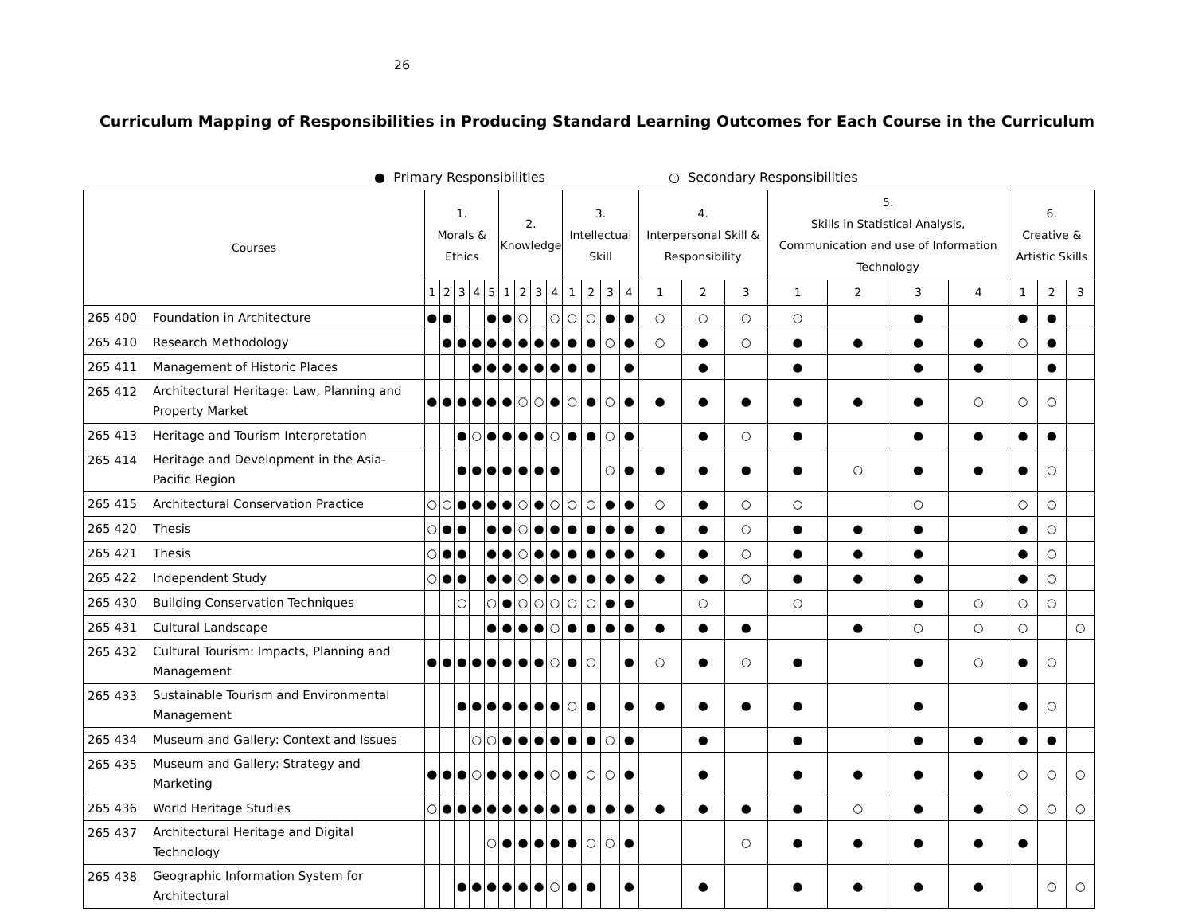26
Curriculum Mapping of Responsibilities in Producing Standard Learning Outcomes for Each Course in the Curriculum
● Primary Responsibilities ○ Secondary Responsibilities
| Courses | | 1. Morals & Ethics | | | | | 2. Knowledge | | | | 3. Intellectual Skill | | | | 4. Interpersonal Skill & Responsibility | | | 5. Skills in Statistical Analysis, Communication and use of Information Technology | | | | 6. Creative & Artistic Skills | | |
| --- | --- | --- | --- | --- | --- | --- | --- | --- | --- | --- | --- | --- | --- | --- | --- | --- | --- | --- | --- | --- | --- | --- | --- | --- |
| | | 1 | 2 | 3 | 4 | 5 | 1 | 2 | 3 | 4 | 1 | 2 | 3 | 4 | 1 | 2 | 3 | 1 | 2 | 3 | 4 | 1 | 2 | 3 |
| 265 400 | Foundation in Architecture | ● | ● | | | ● | ● | ○ | | ○ | ○ | ○ | ● | ● | ○ | ○ | ○ | ○ | | ● | | ● | ● | |
| 265 410 | Research Methodology | | ● | ● | ● | ● | ● | ● | ● | ● | ● | ● | ○ | ● | ○ | ● | ○ | ● | ● | ● | ● | ○ | ● | |
| 265 411 | Management of Historic Places | | | | ● | ● | ● | ● | ● | ● | ● | ● | | ● | | ● | | ● | | ● | ● | | ● | |
| 265 412 | Architectural Heritage: Law, Planning and Property Market | ● | ● | ● | ● | ● | ● | ○ | ○ | ● | ○ | ● | ○ | ● | ● | ● | ● | ● | ● | ● | ○ | ○ | ○ | |
| 265 413 | Heritage and Tourism Interpretation | | | ● | ○ | ● | ● | ● | ● | ○ | ● | ● | ○ | ● | | ● | ○ | ● | | ● | ● | ● | ● | |
| 265 414 | Heritage and Development in the Asia-Pacific Region | | | ● | ● | ● | ● | ● | ● | ● | | | ○ | ● | ● | ● | ● | ● | ○ | ● | ● | ● | ○ | |
| 265 415 | Architectural Conservation Practice | ○ | ○ | ● | ● | ● | ● | ○ | ● | ○ | ○ | ○ | ● | ● | ○ | ● | ○ | ○ | | ○ | | ○ | ○ | |
| 265 420 | Thesis | ○ | ● | ● | | ● | ● | ○ | ● | ● | ● | ● | ● | ● | ● | ● | ○ | ● | ● | ● | | ● | ○ | |
| 265 421 | Thesis | ○ | ● | ● | | ● | ● | ○ | ● | ● | ● | ● | ● | ● | ● | ● | ○ | ● | ● | ● | | ● | ○ | |
| 265 422 | Independent Study | ○ | ● | ● | | ● | ● | ○ | ● | ● | ● | ● | ● | ● | ● | ● | ○ | ● | ● | ● | | ● | ○ | |
| 265 430 | Building Conservation Techniques | | | ○ | | ○ | ● | ○ | ○ | ○ | ○ | ○ | ● | ● | | ○ | | ○ | | ● | ○ | ○ | ○ | |
| 265 431 | Cultural Landscape | | | | | ● | ● | ● | ● | ○ | ● | ● | ● | ● | ● | ● | ● | | ● | ○ | ○ | ○ | | ○ |
| 265 432 | Cultural Tourism: Impacts, Planning and Management | ● | ● | ● | ● | ● | ● | ● | ● | ○ | ● | ○ | | ● | ○ | ● | ○ | ● | | ● | ○ | ● | ○ | |
| 265 433 | Sustainable Tourism and Environmental Management | | | ● | ● | ● | ● | ● | ● | ● | ○ | ● | | ● | ● | ● | ● | ● | | ● | | ● | ○ | |
| 265 434 | Museum and Gallery: Context and Issues | | | | ○ | ○ | ● | ● | ● | ● | ● | ● | ○ | ● | | ● | | ● | | ● | ● | ● | ● | |
| 265 435 | Museum and Gallery: Strategy and Marketing | ● | ● | ● | ○ | ● | ● | ● | ● | ○ | ● | ○ | ○ | ● | | ● | | ● | ● | ● | ● | ○ | ○ | ○ |
| 265 436 | World Heritage Studies | ○ | ● | ● | ● | ● | ● | ● | ● | ● | ● | ● | ● | ● | ● | ● | ● | ● | ○ | ● | ● | ○ | ○ | ○ |
| 265 437 | Architectural Heritage and Digital Technology | | | | | ○ | ● | ● | ● | ● | ● | ○ | ○ | ● | | | ○ | ● | ● | ● | ● | ● | | |
| 265 438 | Geographic Information System for Architectural | | | ● | ● | ● | ● | ● | ● | ○ | ● | ● | | ● | | ● | | ● | ● | ● | ● | | ○ | ○ |